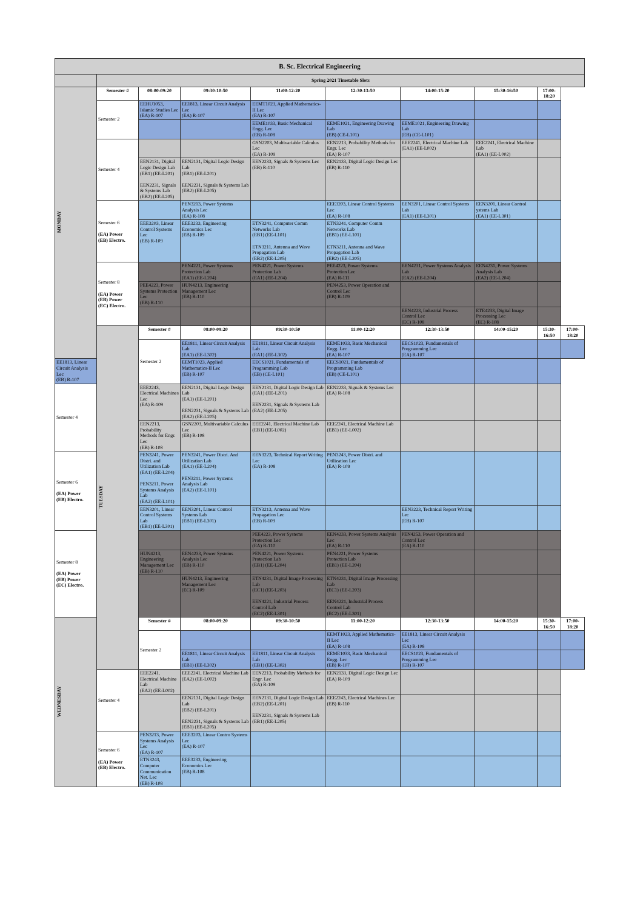| B. Sc. Electrical Engineering | | | | | | | | | |
| --- | --- | --- | --- | --- | --- | --- | --- | --- | --- |
| | Spring 2021 Timetable Slots | | | | | | | | |
| MONDAY | Semester # | 08:00-09:20 | 09:30-10:50 | 11:00-12:20 | 12:30-13:50 | 14:00-15:20 | 15:30-16:50 | 17:00-18:20 | |
| | Semester 2 | EEHU1053, Islamic Studies Lec (EA) R-107 | EE1813, Linear Circuit Analysis Lec (EA) R-107 | EEMT1023, Applied Mathematics-II Lec (EA) R-107 | | | | | |
| | | | | EEME1033, Basic Mechanical Engg. Lec (EB) R-108 | EEME1021, Engineering Drawing Lab (EB) (CE-L101) | EEME1021, Engineering Drawing Lab (EB) (CE-L101) | | | |
| | Semester 4 | | | GSN2203, Multivariable Calculus Lec (EA) R-109 | EEN2213, Probability Methods for Engr. Lec (EA) R-107 | EEE2241, Electrical Machine Lab (EA1) (EE-L002) | EEE2241, Electrical Machine Lab (EA1) (EE-L002) | | |
| | | EEN2131, Digital Logic Design Lab (EB1) (EE-L201) EEN2231, Signals & Systems Lab (EB2) (EE-L205) | EEN2131, Digital Logic Design Lab (EB1) (EE-L201) EEN2231, Signals & Systems Lab (EB2) (EE-L205) | EEN2233, Signals & Systems Lec (EB) R-110 | EEN2133, Digital Logic Design Lec (EB) R-110 | | | | |
| | Semester 6 (EA) Power (EB) Electro. | | PEN3213, Power Systems Analysis Lec (EA) R-108 | | EEE3203, Linear Control Systems Lec (EA) R-108 | EEN3201, Linear Control Systems Lab (EA1) (EE-L301) | EEN3201, Linear Control ystems Lab (EA1) (EE-L301) | | |
| | | EEE3203, Linear Control Systems Lec (EB) R-109 | EEE3233, Engineering Economics Lec (EB) R-109 | ETN3241, Computer Comm Networks Lab (EB1) (EE-L101) ETN3211, Antenna and Wave Propagation Lab (EB2) (EE-L205) | ETN3241, Computer Comm Networks Lab (EB1) (EE-L101) ETN3211, Antenna and Wave Propagation Lab (EB2) (EE-L205) | | | | |
| | Semester 8 (EA) Power (EB) Power (EC) Electro. | | PEN4221, Power Systems Protection Lab (EA1) (EE-L204) | PEN4221, Power Systems Protection Lab (EA1) (EE-L204) | PEE4223, Power Systems Protection Lec (EA) R-111 | EEN4231, Power Systems Analysis Lab (EA2) (EE-L204) | EEN4231, Power Systems Analysis Lab (EA2) (EE-L204) | | |
| | | PEE4223, Power Systems Protection Lec (EB) R-110 | HUN4213, Engineering Management Lec (EB) R-110 | | PEN4253, Power Operation and Control Lec (EB) R-109 | | | | |
| | | | | | | EEN4223, Industrial Process Control Lec (EC) R-108 | ETE4233, Digital Image Processing Lec (EC) R-108 | | |
| | TUESDAY | Semester # | 08:00-09:20 | 09:30-10:50 | 11:00-12:20 | 12:30-13:50 | 14:00-15:20 | 15:30-16:50 | 17:00-18:20 |
| | | Semester 2 | EE1811, Linear Circuit Analysis Lab (EA1) (EE-L302) | EE1811, Linear Circuit Analysis Lab (EA1) (EE-L302) | EEME1033, Basic Mechanical Engg. Lec (EA) R-107 | EECS1023, Fundamentals of Programming Lec (EA) R-107 | | | |
| EE1813, Linear Circuit Analysis Lec (EB) R-107 | | | EEMT1023, Applied Mathematics-II Lec (EB) R-107 | EECS1021, Fundamentals of Programming Lab (EB) (CE-L101) | EECS1021, Fundamentals of Programming Lab (EB) (CE-L101) | | | | |
| Semester 4 | | EEE2243, Electrical Machines Lec (EA) R-109 | EEN2131, Digital Logic Design Lab (EA1) (EE-L201) EEN2231, Signals & Systems Lab (EA2) (EE-L205) | EEN2131, Digital Logic Design Lab (EA1) (EE-L201) EEN2231, Signals & Systems Lab (EA2) (EE-L205) | EEN2233, Signals & Systems Lec (EA) R-108 | | | | |
| | | EEN2213, Probability Methods for Engr. Lec (EB) R-108 | GSN2203, Multivariable Calculus Lec (EB) R-108 | EEE2241, Electrical Machine Lab (EB1) (EE-L002) | EEE2241, Electrical Machine Lab (EB1) (EE-L002) | | | | |
| Semester 6 (EA) Power (EB) Electro. | | PEN3241, Power Distri. and Utilization Lab (EA1) (EE-L204) PEN3211, Power Systems Analysis Lab (EA2) (EE-L101) | PEN3241, Power Distri. And Utilization Lab (EA1) (EE-L204) PEN3211, Power Systems Analysis Lab (EA2) (EE-L101) | EEN3223, Technical Report Writing Lec (EA) R-108 | PEN3243, Power Distri. and Utilization Lec (EA) R-109 | | | | |
| | | EEN3201, Linear Control Systems Lab (EB1) (EE-L301) | EEN3201, Linear Control Systems Lab (EB1) (EE-L301) | ETN3213, Antenna and Wave Propagation Lec (EB) R-109 | | EEN3223, Technical Report Writing Lec (EB) R-107 | | | |
| Semester 8 (EA) Power (EB) Power (EC) Electro. | | | | PEE4223, Power Systems Protection Lec (EA) R-110 | EEN4233, Power Systems Analysis Lec (EA) R-110 | PEN4253, Power Operation and Control Lec (EA) R-110 | | | |
| | | HUN4213, Engineering Management Lec (EB) R-110 | EEN4233, Power Systems Analysis Lec (EB) R-110 | PEN4221, Power Systems Protection Lab (EB1) (EE-L204) | PEN4221, Power Systems Protection Lab (EB1) (EE-L204) | | | | |
| | | | HUN4213, Engineering Management Lec (EC) R-109 | ETN4231, Digital Image Processing Lab (EC1) (EE-L203) EEN4221, Industrial Process Control Lab (EC2) (EE-L301) | ETN4231, Digital Image Processing Lab (EC1) (EE-L203) EEN4221, Industrial Process Control Lab (EC2) (EE-L301) | | | | |
| WEDNESDAY | | Semester # | 08:00-09:20 | 09:30-10:50 | 11:00-12:20 | 12:30-13:50 | 14:00-15:20 | 15:30-16:50 | 17:00-18:20 |
| | | Semester 2 | | | EEMT1023, Applied Mathematics-II Lec (EA) R-108 | EE1813, Linear Circuit Analysis Lec (EA) R-108 | | | |
| | | | EE1811, Linear Circuit Analysis Lab (EB1) (EE-L302) | EE1811, Linear Circuit Analysis Lab (EB1) (EE-L302) | EEME1033, Basic Mechanical Engg. Lec (EB) R-107 | EECS1023, Fundamentals of Programming Lec (EB) R-107 | | | |
| | Semester 4 | EEE2241, Electrical Machine Lab (EA2) (EE-L002) | EEE2241, Electrical Machine Lab (EA2) (EE-L002) | EEN2213, Probability Methods for Engr. Lec (EA) R-109 | EEN2133, Digital Logic Design Lec (EA) R-109 | | | | |
| | | | EEN2131, Digital Logic Design Lab (EB2) (EE-L201) EEN2231, Signals & Systems Lab (EB1) (EE-L205) | EEN2131, Digital Logic Design Lab (EB2) (EE-L201) EEN2231, Signals & Systems Lab (EB1) (EE-L205) | EEE2243, Electrical Machines Lec (EB) R-110 | | | | |
| | Semester 6 (EA) Power (EB) Electro. | PEN3213, Power Systems Analysis Lec (EA) R-107 | EEE3203, Linear Contro Systems Lec (EA) R-107 | | | | | | |
| | | ETN3243, Computer Communication Net. Lec (EB) R-108 | EEE3233, Engineering Economics Lec (EB) R-108 | | | | | | |